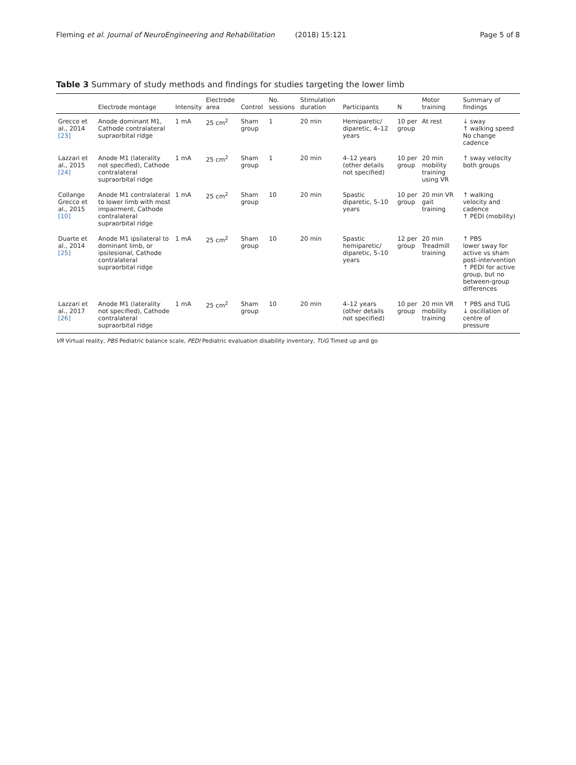Fleming et al. Journal of NeuroEngineering and Rehabilitation (2018) 15:121 Page 5 of 8
Table 3 Summary of study methods and findings for studies targeting the lower limb
| | Electrode montage | Intensity | Electrode area | Control | No. sessions | Stimulation duration | Participants | N | Motor training | Summary of findings |
| --- | --- | --- | --- | --- | --- | --- | --- | --- | --- | --- |
| Grecco et al., 2014 [23] | Anode dominant M1, Cathode contralateral supraorbital ridge | 1 mA | 25 cm<sup>2</sup> | Sham group | 1 | 20 min | Hemiparetic/ diparetic, 4–12 years | 10 per group | At rest | ↓ sway ↑ walking speed No change cadence |
| Lazzari et al., 2015 [24] | Anode M1 (laterality not specified), Cathode contralateral supraorbital ridge | 1 mA | 25 cm<sup>2</sup> | Sham group | 1 | 20 min | 4–12 years (other details not specified) | 10 per group | 20 min mobility training using VR | ↑ sway velocity both groups |
| Collange Grecco et al., 2015 [10] | Anode M1 contralateral to lower limb with most impairment, Cathode contralateral supraorbital ridge | 1 mA | 25 cm<sup>2</sup> | Sham group | 10 | 20 min | Spastic diparetic, 5–10 years | 10 per group | 20 min VR gait training | ↑ walking velocity and cadence ↑ PEDI (mobility) |
| Duarte et al., 2014 [25] | Anode M1 ipsilateral to dominant limb, or ipsilesional, Cathode contralateral supraorbital ridge | 1 mA | 25 cm<sup>2</sup> | Sham group | 10 | 20 min | Spastic hemiparetic/ diparetic, 5–10 years | 12 per group | 20 min Treadmill training | ↑ PBS lower sway for active vs sham post-intervention ↑ PEDI for active group, but no between-group differences |
| Lazzari et al., 2017 [26] | Anode M1 (laterality not specified), Cathode contralateral supraorbital ridge | 1 mA | 25 cm<sup>2</sup> | Sham group | 10 | 20 min | 4–12 years (other details not specified) | 10 per group | 20 min VR mobility training | ↑ PBS and TUG ↓ oscillation of centre of pressure |
VR Virtual reality, PBS Pediatric balance scale, PEDI Pediatric evaluation disability inventory, TUG Timed up and go